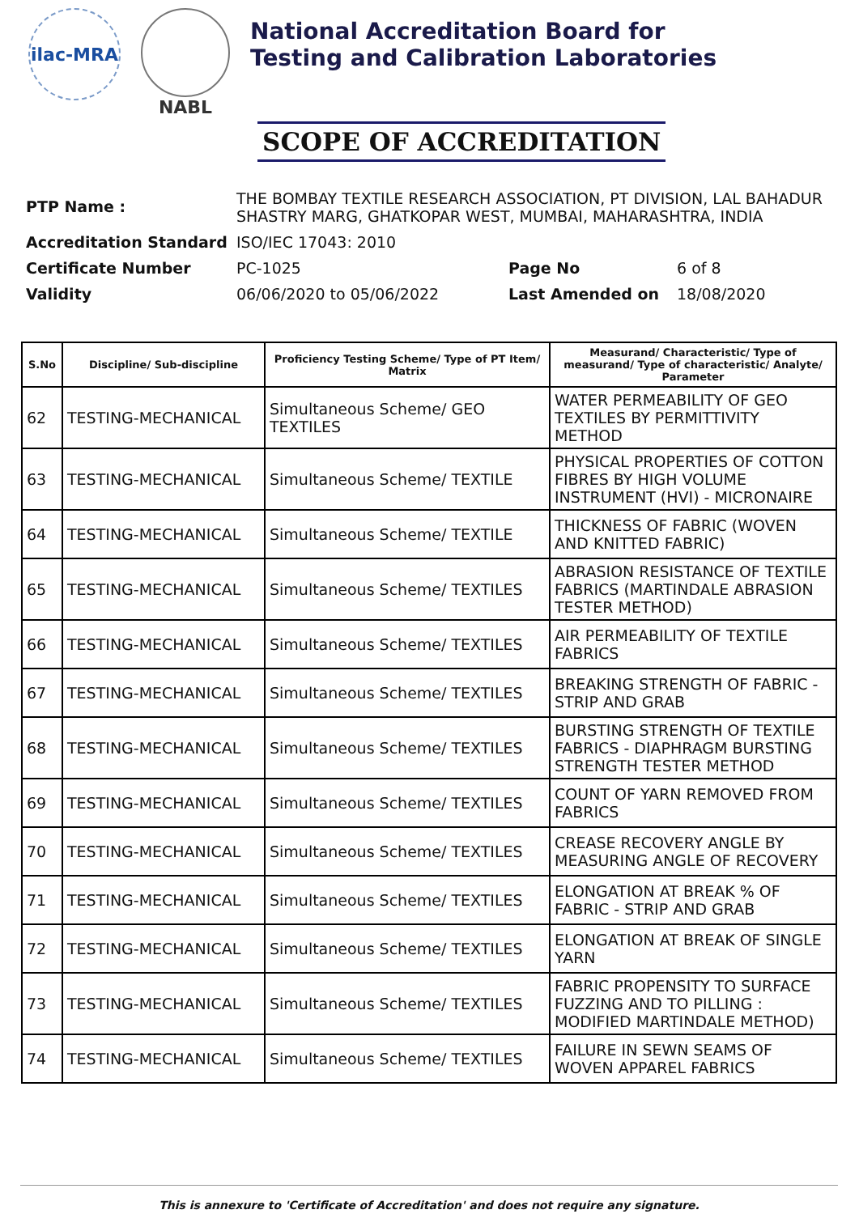ilac-MRA
NABL
National Accreditation Board for
Testing and Calibration Laboratories
SCOPE OF ACCREDITATION
| PTP Name : | THE BOMBAY TEXTILE RESEARCH ASSOCIATION, PT DIVISION, LAL BAHADUR SHASTRY MARG, GHATKOPAR WEST, MUMBAI, MAHARASHTRA, INDIA | | |
| Accreditation Standard | ISO/IEC 17043: 2010 | | |
| Certificate Number | PC-1025 | Page No | 6 of 8 |
| Validity | 06/06/2020 to 05/06/2022 | Last Amended on | 18/08/2020 |
| S.No | Discipline/ Sub-discipline | Proficiency Testing Scheme/ Type of PT Item/ Matrix | Measurand/ Characteristic/ Type of measurand/ Type of characteristic/ Analyte/ Parameter |
| --- | --- | --- | --- |
| 62 | TESTING-MECHANICAL | Simultaneous Scheme/ GEO TEXTILES | WATER PERMEABILITY OF GEO TEXTILES BY PERMITTIVITY METHOD |
| 63 | TESTING-MECHANICAL | Simultaneous Scheme/ TEXTILE | PHYSICAL PROPERTIES OF COTTON FIBRES BY HIGH VOLUME INSTRUMENT (HVI) - MICRONAIRE |
| 64 | TESTING-MECHANICAL | Simultaneous Scheme/ TEXTILE | THICKNESS OF FABRIC (WOVEN AND KNITTED FABRIC) |
| 65 | TESTING-MECHANICAL | Simultaneous Scheme/ TEXTILES | ABRASION RESISTANCE OF TEXTILE FABRICS (MARTINDALE ABRASION TESTER METHOD) |
| 66 | TESTING-MECHANICAL | Simultaneous Scheme/ TEXTILES | AIR PERMEABILITY OF TEXTILE FABRICS |
| 67 | TESTING-MECHANICAL | Simultaneous Scheme/ TEXTILES | BREAKING STRENGTH OF FABRIC - STRIP AND GRAB |
| 68 | TESTING-MECHANICAL | Simultaneous Scheme/ TEXTILES | BURSTING STRENGTH OF TEXTILE FABRICS - DIAPHRAGM BURSTING STRENGTH TESTER METHOD |
| 69 | TESTING-MECHANICAL | Simultaneous Scheme/ TEXTILES | COUNT OF YARN REMOVED FROM FABRICS |
| 70 | TESTING-MECHANICAL | Simultaneous Scheme/ TEXTILES | CREASE RECOVERY ANGLE BY MEASURING ANGLE OF RECOVERY |
| 71 | TESTING-MECHANICAL | Simultaneous Scheme/ TEXTILES | ELONGATION AT BREAK % OF FABRIC - STRIP AND GRAB |
| 72 | TESTING-MECHANICAL | Simultaneous Scheme/ TEXTILES | ELONGATION AT BREAK OF SINGLE YARN |
| 73 | TESTING-MECHANICAL | Simultaneous Scheme/ TEXTILES | FABRIC PROPENSITY TO SURFACE FUZZING AND TO PILLING : MODIFIED MARTINDALE METHOD) |
| 74 | TESTING-MECHANICAL | Simultaneous Scheme/ TEXTILES | FAILURE IN SEWN SEAMS OF WOVEN APPAREL FABRICS |
This is annexure to 'Certificate of Accreditation' and does not require any signature.